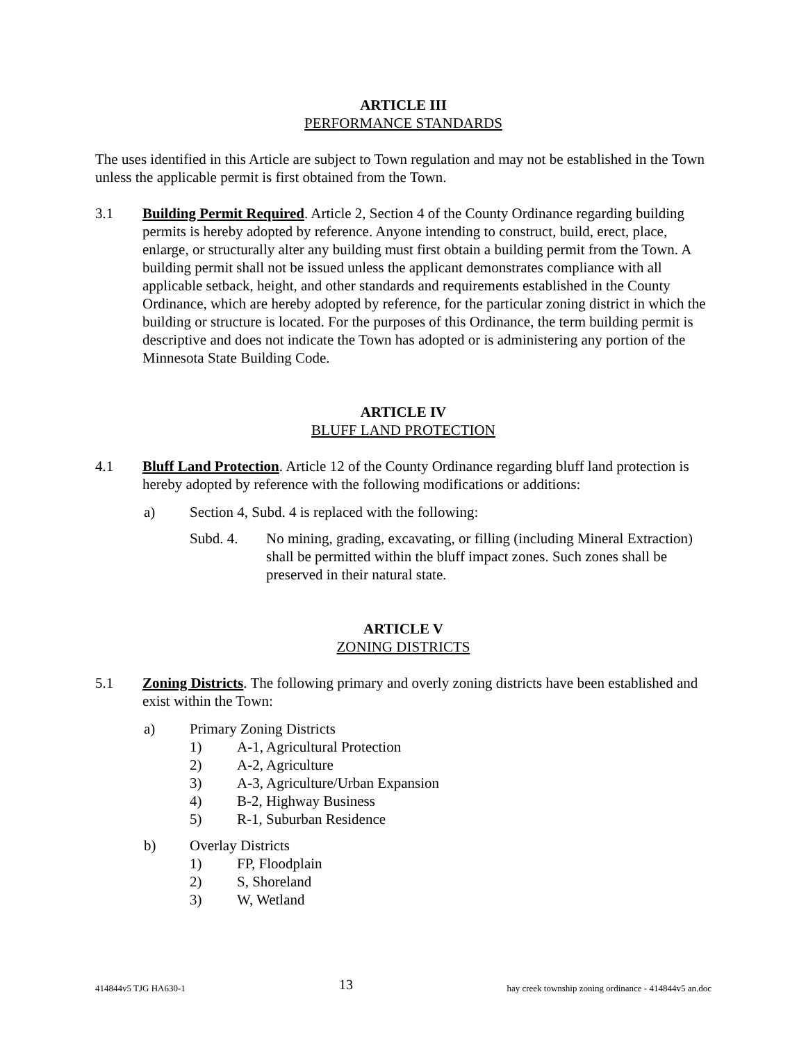ARTICLE III
PERFORMANCE STANDARDS
The uses identified in this Article are subject to Town regulation and may not be established in the Town unless the applicable permit is first obtained from the Town.
3.1 Building Permit Required. Article 2, Section 4 of the County Ordinance regarding building permits is hereby adopted by reference. Anyone intending to construct, build, erect, place, enlarge, or structurally alter any building must first obtain a building permit from the Town. A building permit shall not be issued unless the applicant demonstrates compliance with all applicable setback, height, and other standards and requirements established in the County Ordinance, which are hereby adopted by reference, for the particular zoning district in which the building or structure is located. For the purposes of this Ordinance, the term building permit is descriptive and does not indicate the Town has adopted or is administering any portion of the Minnesota State Building Code.
ARTICLE IV
BLUFF LAND PROTECTION
4.1 Bluff Land Protection. Article 12 of the County Ordinance regarding bluff land protection is hereby adopted by reference with the following modifications or additions:
a) Section 4, Subd. 4 is replaced with the following:
Subd. 4. No mining, grading, excavating, or filling (including Mineral Extraction) shall be permitted within the bluff impact zones. Such zones shall be preserved in their natural state.
ARTICLE V
ZONING DISTRICTS
5.1 Zoning Districts. The following primary and overly zoning districts have been established and exist within the Town:
a) Primary Zoning Districts
1) A-1, Agricultural Protection
2) A-2, Agriculture
3) A-3, Agriculture/Urban Expansion
4) B-2, Highway Business
5) R-1, Suburban Residence
b) Overlay Districts
1) FP, Floodplain
2) S, Shoreland
3) W, Wetland
414844v5 TJG HA630-1 13 hay creek township zoning ordinance - 414844v5 an.doc